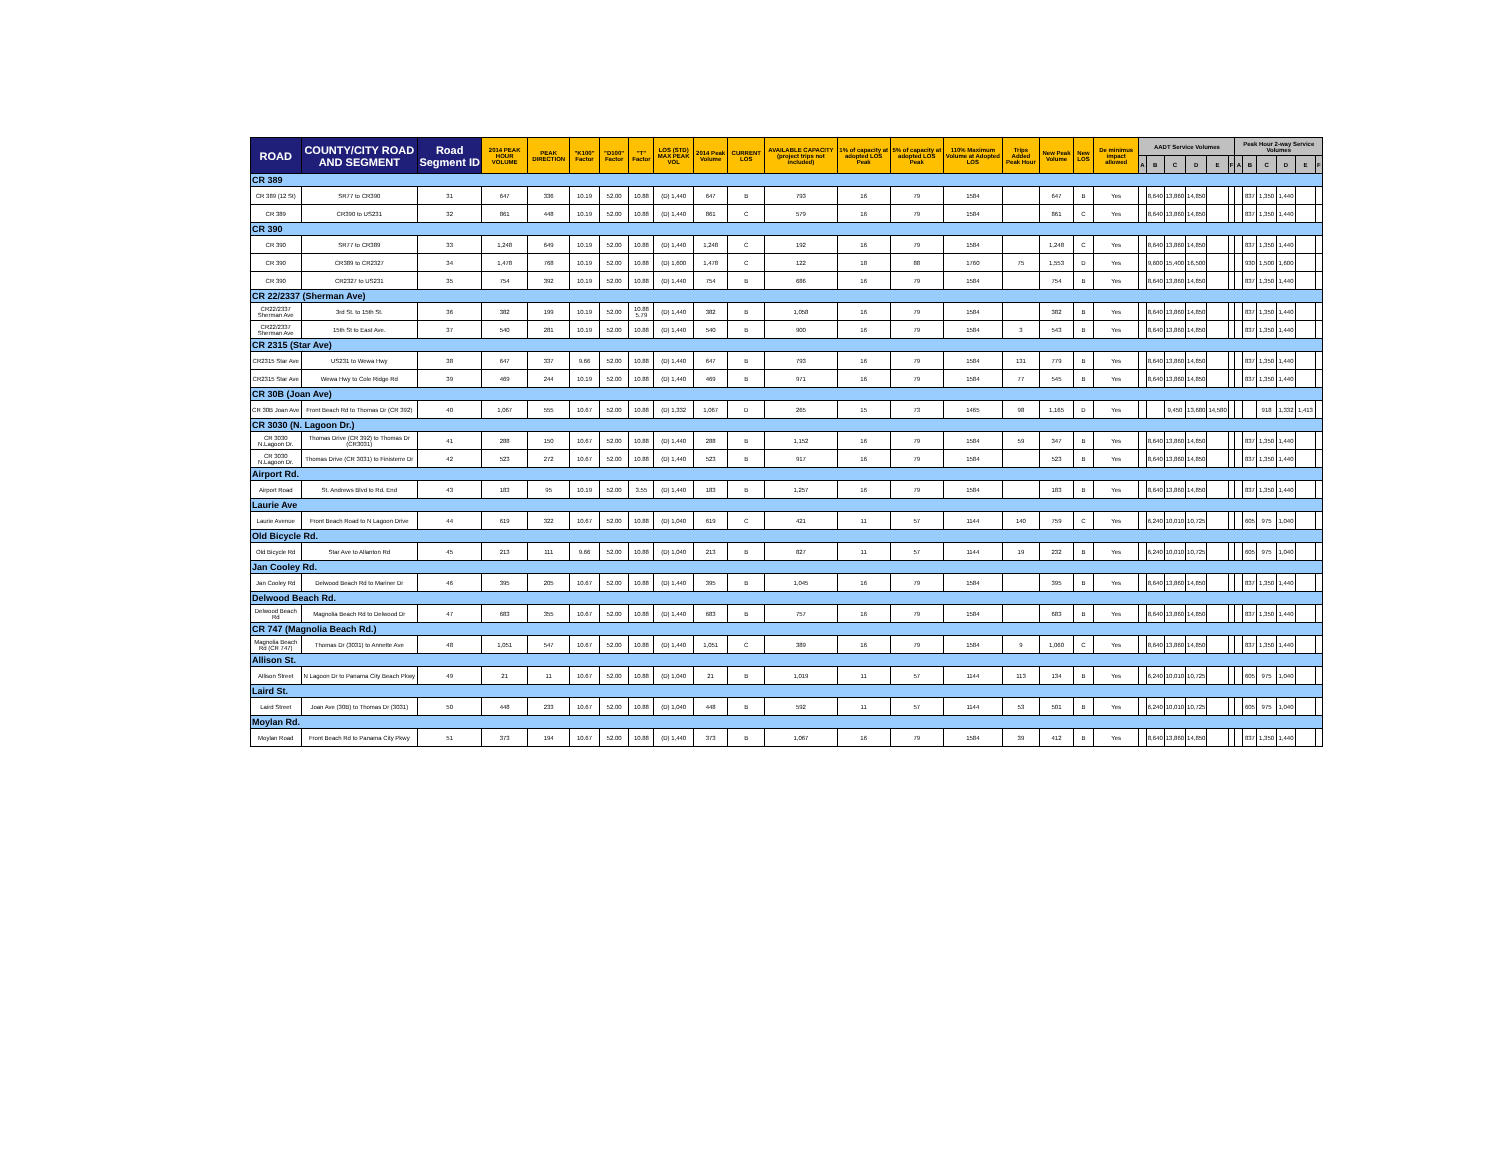| ROAD | COUNTY/CITY ROAD AND SEGMENT | Road Segment ID | 2014 PEAK HOUR VOLUME | PEAK DIRECTION | "K100" Factor | "D100" Factor | "T" Factor | LOS (STD) MAX PEAK VOL | 2014 Peak Volume | CURRENT LOS | AVAILABLE CAPACITY (project trips not included) | 1% of capacity at adopted LOS Peak | 5% of capacity at adopted LOS Peak | 110% Maximum Volume at Adopted LOS | Trips Added Peak Hour | New Peak Volume | New LOS | De minimus impact allowed | AADT Service Volumes | | | | | | Peak Hour 2-way Service Volumes | | | | | |
| --- | --- | --- | --- | --- | --- | --- | --- | --- | --- | --- | --- | --- | --- | --- | --- | --- | --- | --- | --- | --- | --- | --- | --- | --- | --- | --- | --- | --- | --- | --- |
| | | | | | | | | | | | | | | | | | | | A | B | C | D | E | F | A | B | C | D | E | F |
| CR 389 | | | | | | | | | | | | | | | | | | | | | | | | | | | | | | |
| CR 389 (12 St) | SR77 to CR390 | 31 | 647 | 336 | 10.19 | 52.00 | 10.88 | (D) 1,440 | 647 | B | 793 | 16 | 79 | 1584 | | 647 | B | Yes | | 8,640 | 13,860 | 14,850 | | | | 837 | 1,350 | 1,440 | | |
| CR 389 | CR390 to US231 | 32 | 861 | 448 | 10.19 | 52.00 | 10.88 | (D) 1,440 | 861 | C | 579 | 16 | 79 | 1584 | | 861 | C | Yes | | 8,640 | 13,860 | 14,850 | | | | 837 | 1,350 | 1,440 | | |
| CR 390 | | | | | | | | | | | | | | | | | | | | | | | | | | | | | | |
| CR 390 | SR77 to CR389 | 33 | 1,248 | 649 | 10.19 | 52.00 | 10.88 | (D) 1,440 | 1,248 | C | 192 | 16 | 79 | 1584 | | 1,248 | C | Yes | | 8,640 | 13,860 | 14,850 | | | | 837 | 1,350 | 1,440 | | |
| CR 390 | CR389 to CR2327 | 34 | 1,478 | 768 | 10.19 | 52.00 | 10.88 | (D) 1,600 | 1,478 | C | 122 | 18 | 88 | 1760 | 75 | 1,553 | D | Yes | | 9,600 | 15,400 | 16,500 | | | | 930 | 1,500 | 1,600 | | |
| CR 390 | CR2327 to US231 | 35 | 754 | 392 | 10.19 | 52.00 | 10.88 | (D) 1,440 | 754 | B | 686 | 16 | 79 | 1584 | | 754 | B | Yes | | 8,640 | 13,860 | 14,850 | | | | 837 | 1,350 | 1,440 | | |
| CR 22/2337 (Sherman Ave) | | | | | | | | | | | | | | | | | | | | | | | | | | | | | | |
| CR22/2337 Sherman Ave | 3rd St. to 15th St. | 36 | 382 | 199 | 10.19 | 52.00 | 10.88 5.79 | (D) 1,440 | 382 | B | 1,058 | 16 | 79 | 1584 | | 382 | B | Yes | | 8,640 | 13,860 | 14,850 | | | | 837 | 1,350 | 1,440 | | |
| CR22/2337 Sherman Ave | 15th St to East Ave. | 37 | 540 | 281 | 10.19 | 52.00 | 10.88 | (D) 1,440 | 540 | B | 900 | 16 | 79 | 1584 | 3 | 543 | B | Yes | | 8,640 | 13,860 | 14,850 | | | | 837 | 1,350 | 1,440 | | |
| CR 2315 (Star Ave) | | | | | | | | | | | | | | | | | | | | | | | | | | | | | | |
| CR2315 Star Ave | US231 to Wewa Hwy | 38 | 647 | 337 | 9.66 | 52.00 | 10.88 | (D) 1,440 | 647 | B | 793 | 16 | 79 | 1584 | 131 | 779 | B | Yes | | 8,640 | 13,860 | 14,850 | | | | 837 | 1,350 | 1,440 | | |
| CR2315 Star Ave | Wewa Hwy to Cole Ridge Rd | 39 | 469 | 244 | 10.19 | 52.00 | 10.88 | (D) 1,440 | 469 | B | 971 | 16 | 79 | 1584 | 77 | 545 | B | Yes | | 8,640 | 13,860 | 14,850 | | | | 837 | 1,350 | 1,440 | | |
| CR 30B (Joan Ave) | | | | | | | | | | | | | | | | | | | | | | | | | | | | | | |
| CR 30B Joan Ave | Front Beach Rd to Thomas Dr (CR 392) | 40 | 1,067 | 555 | 10.67 | 52.00 | 10.88 | (D) 1,332 | 1,067 | D | 265 | 15 | 73 | 1465 | 98 | 1,165 | D | Yes | | | 9,450 | 13,680 | 14,580 | | | | 918 | 1,332 | 1,413 | |
| CR 3030 (N. Lagoon Dr.) | | | | | | | | | | | | | | | | | | | | | | | | | | | | | | |
| CR 3030 N.Lagoon Dr. | Thomas Drive (CR 392) to Thomas Dr (CR3031) | 41 | 288 | 150 | 10.67 | 52.00 | 10.88 | (D) 1,440 | 288 | B | 1,152 | 16 | 79 | 1584 | 59 | 347 | B | Yes | | 8,640 | 13,860 | 14,850 | | | | 837 | 1,350 | 1,440 | | |
| CR 3030 N.Lagoon Dr. | Thomas Drive (CR 3031) to Finisterre Dr | 42 | 523 | 272 | 10.67 | 52.00 | 10.88 | (D) 1,440 | 523 | B | 917 | 16 | 79 | 1584 | | 523 | B | Yes | | 8,640 | 13,860 | 14,850 | | | | 837 | 1,350 | 1,440 | | |
| Airport Rd. | | | | | | | | | | | | | | | | | | | | | | | | | | | | | | |
| Airport Road | St. Andrews Blvd to Rd. End | 43 | 183 | 95 | 10.19 | 52.00 | 3.55 | (D) 1,440 | 183 | B | 1,257 | 16 | 79 | 1584 | | 183 | B | Yes | | 8,640 | 13,860 | 14,850 | | | | 837 | 1,350 | 1,440 | | |
| Laurie Ave | | | | | | | | | | | | | | | | | | | | | | | | | | | | | | |
| Laurie Avenue | Front Beach Road to N Lagoon Drive | 44 | 619 | 322 | 10.67 | 52.00 | 10.88 | (D) 1,040 | 619 | C | 421 | 11 | 57 | 1144 | 140 | 759 | C | Yes | | 6,240 | 10,010 | 10,725 | | | | 605 | 975 | 1,040 | | |
| Old Bicycle Rd. | | | | | | | | | | | | | | | | | | | | | | | | | | | | | | |
| Old Bicycle Rd | Star Ave to Allanton Rd | 45 | 213 | 111 | 9.66 | 52.00 | 10.88 | (D) 1,040 | 213 | B | 827 | 11 | 57 | 1144 | 19 | 232 | B | Yes | | 6,240 | 10,010 | 10,725 | | | | 605 | 975 | 1,040 | | |
| Jan Cooley Rd. | | | | | | | | | | | | | | | | | | | | | | | | | | | | | | |
| Jan Cooley Rd | Delwood Beach Rd to Mariner Dr | 46 | 395 | 205 | 10.67 | 52.00 | 10.88 | (D) 1,440 | 395 | B | 1,045 | 16 | 79 | 1584 | | 395 | B | Yes | | 8,640 | 13,860 | 14,850 | | | | 837 | 1,350 | 1,440 | | |
| Delwood Beach Rd. | | | | | | | | | | | | | | | | | | | | | | | | | | | | | | |
| Delwood Beach Rd | Magnolia Beach Rd to Delwood Dr | 47 | 683 | 355 | 10.67 | 52.00 | 10.88 | (D) 1,440 | 683 | B | 757 | 16 | 79 | 1584 | | 683 | B | Yes | | 8,640 | 13,860 | 14,850 | | | | 837 | 1,350 | 1,440 | | |
| CR 747 (Magnolia Beach Rd.) | | | | | | | | | | | | | | | | | | | | | | | | | | | | | | |
| Magnolia Beach Rd (CR 747) | Thomas Dr (3031) to Annette Ave | 48 | 1,051 | 547 | 10.67 | 52.00 | 10.88 | (D) 1,440 | 1,051 | C | 389 | 16 | 79 | 1584 | 9 | 1,060 | C | Yes | | 8,640 | 13,860 | 14,850 | | | | 837 | 1,350 | 1,440 | | |
| Allison St. | | | | | | | | | | | | | | | | | | | | | | | | | | | | | | |
| Allison Street | N Lagoon Dr to Panama City Beach Pkwy | 49 | 21 | 11 | 10.67 | 52.00 | 10.88 | (D) 1,040 | 21 | B | 1,019 | 11 | 57 | 1144 | 113 | 134 | B | Yes | | 6,240 | 10,010 | 10,725 | | | | 605 | 975 | 1,040 | | |
| Laird St. | | | | | | | | | | | | | | | | | | | | | | | | | | | | | | |
| Laird Street | Joan Ave (30B) to Thomas Dr (3031) | 50 | 448 | 233 | 10.67 | 52.00 | 10.88 | (D) 1,040 | 448 | B | 592 | 11 | 57 | 1144 | 53 | 501 | B | Yes | | 6,240 | 10,010 | 10,725 | | | | 605 | 975 | 1,040 | | |
| Moylan Rd. | | | | | | | | | | | | | | | | | | | | | | | | | | | | | | |
| Moylan Road | Front Beach Rd to Panama City Pkwy | 51 | 373 | 194 | 10.67 | 52.00 | 10.88 | (D) 1,440 | 373 | B | 1,067 | 16 | 79 | 1584 | 39 | 412 | B | Yes | | 8,640 | 13,860 | 14,850 | | | | 837 | 1,350 | 1,440 | | |